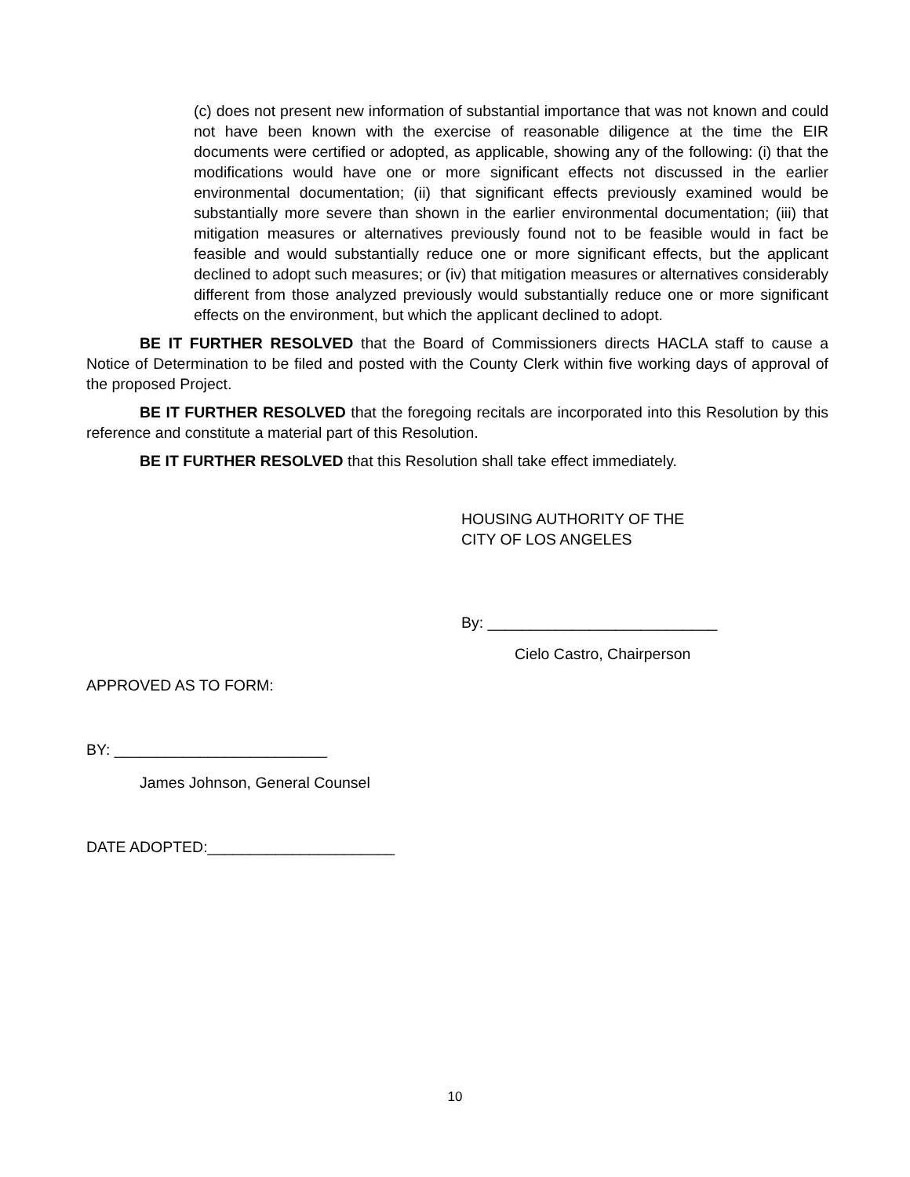(c) does not present new information of substantial importance that was not known and could not have been known with the exercise of reasonable diligence at the time the EIR documents were certified or adopted, as applicable, showing any of the following: (i) that the modifications would have one or more significant effects not discussed in the earlier environmental documentation; (ii) that significant effects previously examined would be substantially more severe than shown in the earlier environmental documentation; (iii) that mitigation measures or alternatives previously found not to be feasible would in fact be feasible and would substantially reduce one or more significant effects, but the applicant declined to adopt such measures; or (iv) that mitigation measures or alternatives considerably different from those analyzed previously would substantially reduce one or more significant effects on the environment, but which the applicant declined to adopt.
BE IT FURTHER RESOLVED that the Board of Commissioners directs HACLA staff to cause a Notice of Determination to be filed and posted with the County Clerk within five working days of approval of the proposed Project.
BE IT FURTHER RESOLVED that the foregoing recitals are incorporated into this Resolution by this reference and constitute a material part of this Resolution.
BE IT FURTHER RESOLVED that this Resolution shall take effect immediately.
HOUSING AUTHORITY OF THE
CITY OF LOS ANGELES
By: ___________________________
Cielo Castro, Chairperson
APPROVED AS TO FORM:
BY: _________________________
James Johnson, General Counsel
DATE ADOPTED:______________________
10